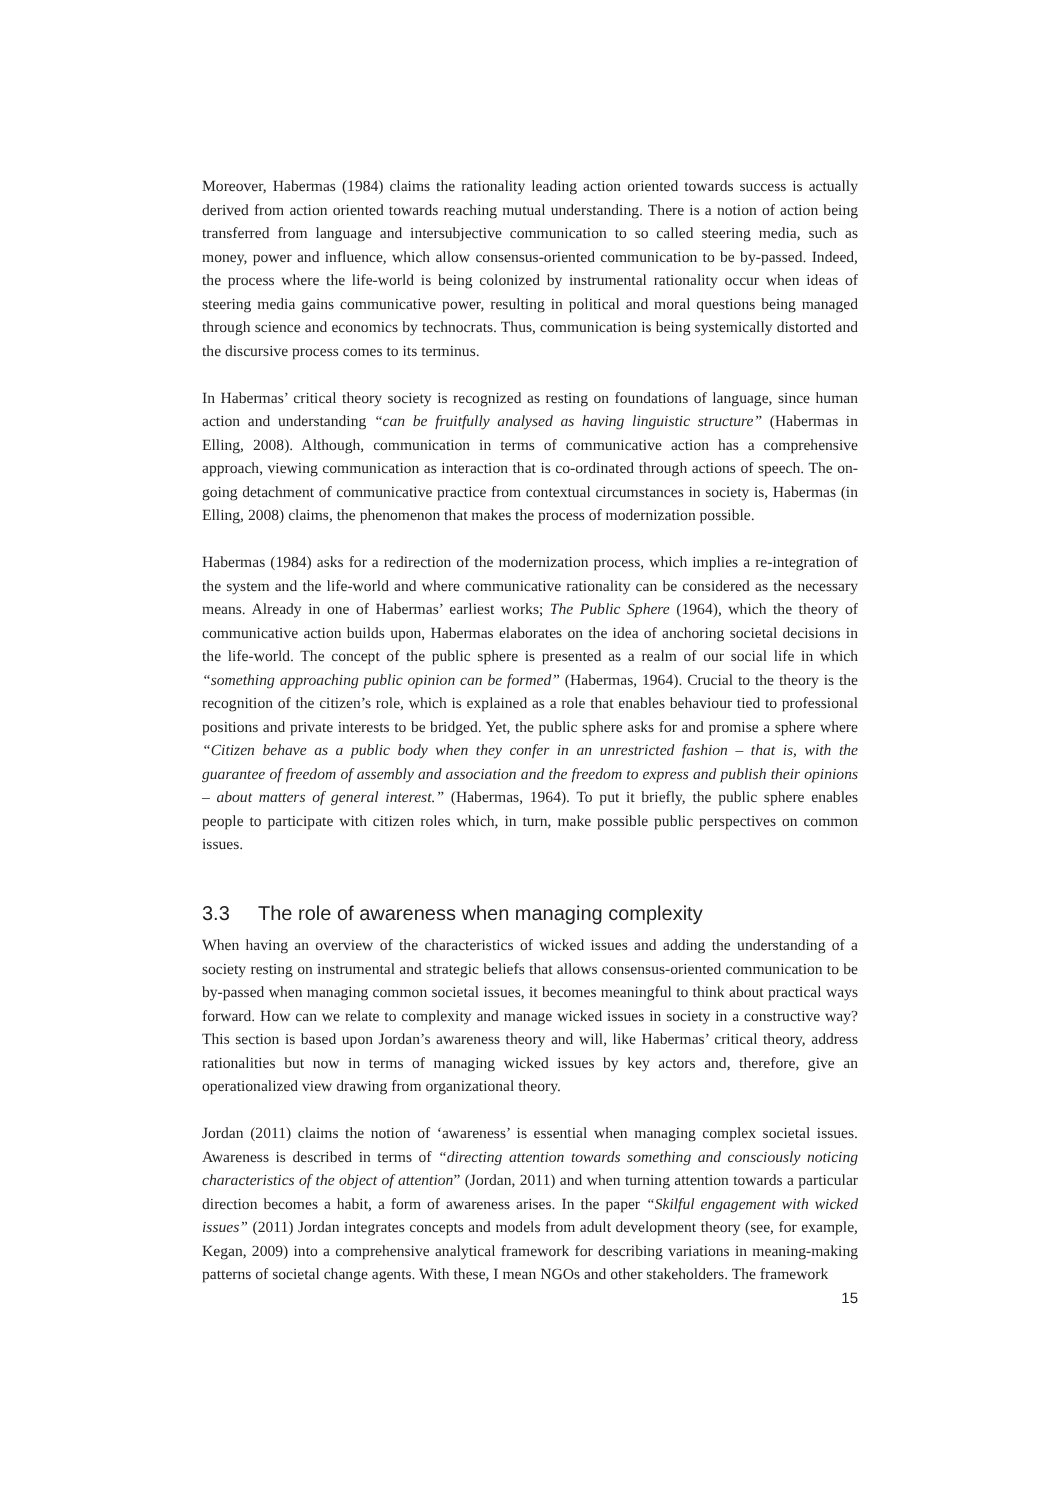Moreover, Habermas (1984) claims the rationality leading action oriented towards success is actually derived from action oriented towards reaching mutual understanding. There is a notion of action being transferred from language and intersubjective communication to so called steering media, such as money, power and influence, which allow consensus-oriented communication to be by-passed. Indeed, the process where the life-world is being colonized by instrumental rationality occur when ideas of steering media gains communicative power, resulting in political and moral questions being managed through science and economics by technocrats. Thus, communication is being systemically distorted and the discursive process comes to its terminus.
In Habermas’ critical theory society is recognized as resting on foundations of language, since human action and understanding “can be fruitfully analysed as having linguistic structure” (Habermas in Elling, 2008). Although, communication in terms of communicative action has a comprehensive approach, viewing communication as interaction that is co-ordinated through actions of speech. The on-going detachment of communicative practice from contextual circumstances in society is, Habermas (in Elling, 2008) claims, the phenomenon that makes the process of modernization possible.
Habermas (1984) asks for a redirection of the modernization process, which implies a re-integration of the system and the life-world and where communicative rationality can be considered as the necessary means. Already in one of Habermas’ earliest works; The Public Sphere (1964), which the theory of communicative action builds upon, Habermas elaborates on the idea of anchoring societal decisions in the life-world. The concept of the public sphere is presented as a realm of our social life in which “something approaching public opinion can be formed” (Habermas, 1964). Crucial to the theory is the recognition of the citizen’s role, which is explained as a role that enables behaviour tied to professional positions and private interests to be bridged. Yet, the public sphere asks for and promise a sphere where “Citizen behave as a public body when they confer in an unrestricted fashion – that is, with the guarantee of freedom of assembly and association and the freedom to express and publish their opinions – about matters of general interest.” (Habermas, 1964). To put it briefly, the public sphere enables people to participate with citizen roles which, in turn, make possible public perspectives on common issues.
3.3 The role of awareness when managing complexity
When having an overview of the characteristics of wicked issues and adding the understanding of a society resting on instrumental and strategic beliefs that allows consensus-oriented communication to be by-passed when managing common societal issues, it becomes meaningful to think about practical ways forward. How can we relate to complexity and manage wicked issues in society in a constructive way? This section is based upon Jordan’s awareness theory and will, like Habermas’ critical theory, address rationalities but now in terms of managing wicked issues by key actors and, therefore, give an operationalized view drawing from organizational theory.
Jordan (2011) claims the notion of ‘awareness’ is essential when managing complex societal issues. Awareness is described in terms of “directing attention towards something and consciously noticing characteristics of the object of attention” (Jordan, 2011) and when turning attention towards a particular direction becomes a habit, a form of awareness arises. In the paper “Skilful engagement with wicked issues” (2011) Jordan integrates concepts and models from adult development theory (see, for example, Kegan, 2009) into a comprehensive analytical framework for describing variations in meaning-making patterns of societal change agents. With these, I mean NGOs and other stakeholders. The framework
15